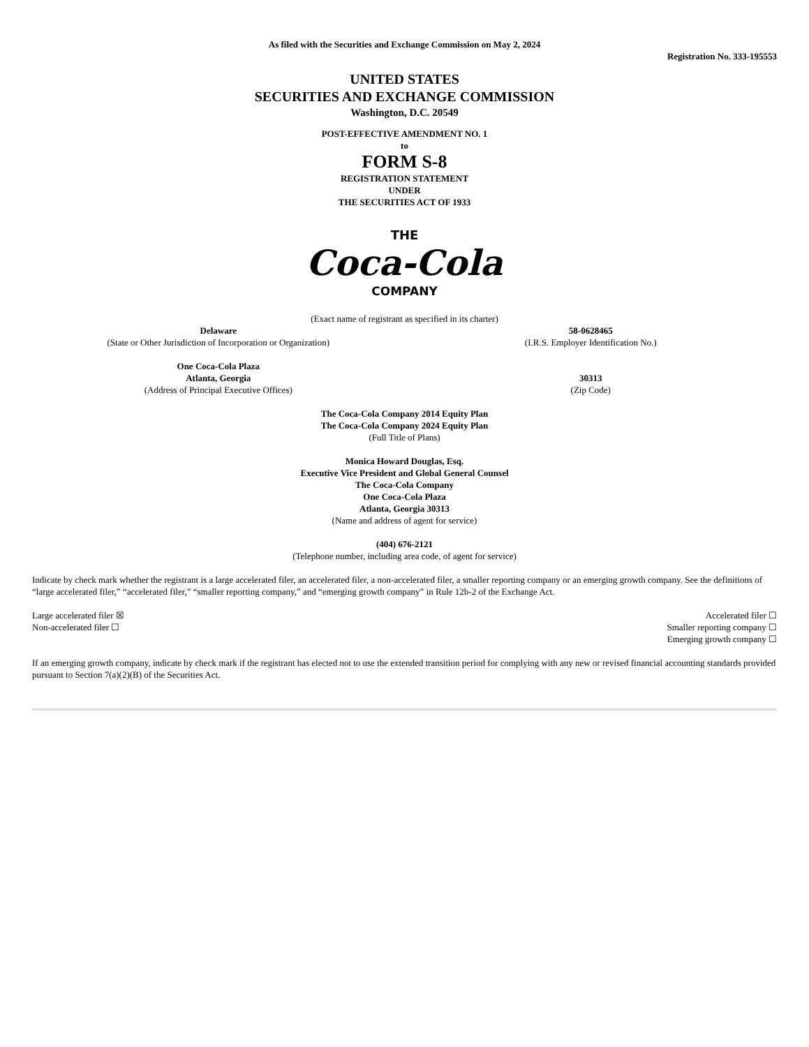As filed with the Securities and Exchange Commission on May 2, 2024
Registration No. 333-195553
UNITED STATES
SECURITIES AND EXCHANGE COMMISSION
Washington, D.C. 20549
POST-EFFECTIVE AMENDMENT NO. 1
to
FORM S-8
REGISTRATION STATEMENT
UNDER
THE SECURITIES ACT OF 1933
THE
Coca-Cola
COMPANY
(Exact name of registrant as specified in its charter)
Delaware
(State or Other Jurisdiction of Incorporation or Organization)
58-0628465
(I.R.S. Employer Identification No.)
One Coca-Cola Plaza
Atlanta, Georgia
(Address of Principal Executive Offices)
30313
(Zip Code)
The Coca-Cola Company 2014 Equity Plan
The Coca-Cola Company 2024 Equity Plan
(Full Title of Plans)
Monica Howard Douglas, Esq.
Executive Vice President and Global General Counsel
The Coca-Cola Company
One Coca-Cola Plaza
Atlanta, Georgia 30313
(Name and address of agent for service)
(404) 676-2121
(Telephone number, including area code, of agent for service)
Indicate by check mark whether the registrant is a large accelerated filer, an accelerated filer, a non-accelerated filer, a smaller reporting company or an emerging growth company. See the definitions of “large accelerated filer,” “accelerated filer,” “smaller reporting company,” and “emerging growth company” in Rule 12b-2 of the Exchange Act.
Large accelerated filer ☒
Non-accelerated filer ☐
Accelerated filer ☐
Smaller reporting company ☐
Emerging growth company ☐
If an emerging growth company, indicate by check mark if the registrant has elected not to use the extended transition period for complying with any new or revised financial accounting standards provided pursuant to Section 7(a)(2)(B) of the Securities Act.